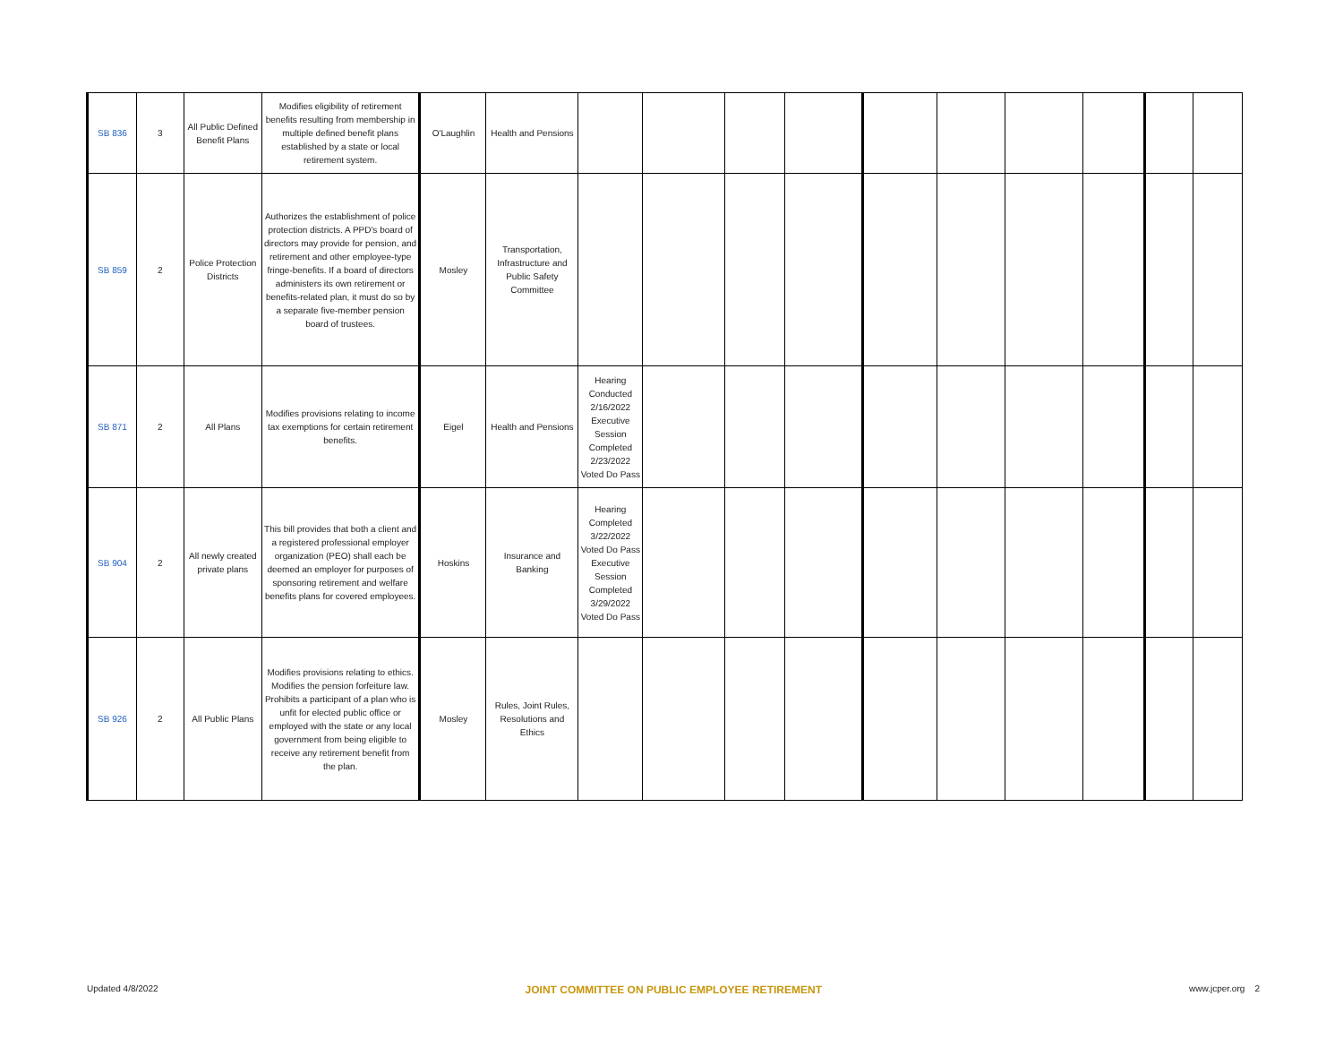| SB 836 | 3 | All Public Defined Benefit Plans | Modifies eligibility of retirement benefits resulting from membership in multiple defined benefit plans established by a state or local retirement system. | O'Laughlin | Health and Pensions | | | | | | | | | | |
| SB 859 | 2 | Police Protection Districts | Authorizes the establishment of police protection districts. A PPD's board of directors may provide for pension, and retirement and other employee-type fringe-benefits. If a board of directors administers its own retirement or benefits-related plan, it must do so by a separate five-member pension board of trustees. | Mosley | Transportation, Infrastructure and Public Safety Committee | | | | | | | | | | |
| SB 871 | 2 | All Plans | Modifies provisions relating to income tax exemptions for certain retirement benefits. | Eigel | Health and Pensions | Hearing Conducted 2/16/2022 Executive Session Completed 2/23/2022 Voted Do Pass | | | | | | | | | |
| SB 904 | 2 | All newly created private plans | This bill provides that both a client and a registered professional employer organization (PEO) shall each be deemed an employer for purposes of sponsoring retirement and welfare benefits plans for covered employees. | Hoskins | Insurance and Banking | Hearing Completed 3/22/2022 Voted Do Pass Executive Session Completed 3/29/2022 Voted Do Pass | | | | | | | | | |
| SB 926 | 2 | All Public Plans | Modifies provisions relating to ethics. Modifies the pension forfeiture law. Prohibits a participant of a plan who is unfit for elected public office or employed with the state or any local government from being eligible to receive any retirement benefit from the plan. | Mosley | Rules, Joint Rules, Resolutions and Ethics | | | | | | | | | | |
Updated 4/8/2022 JOINT COMMITTEE ON PUBLIC EMPLOYEE RETIREMENT www.jcper.org 2